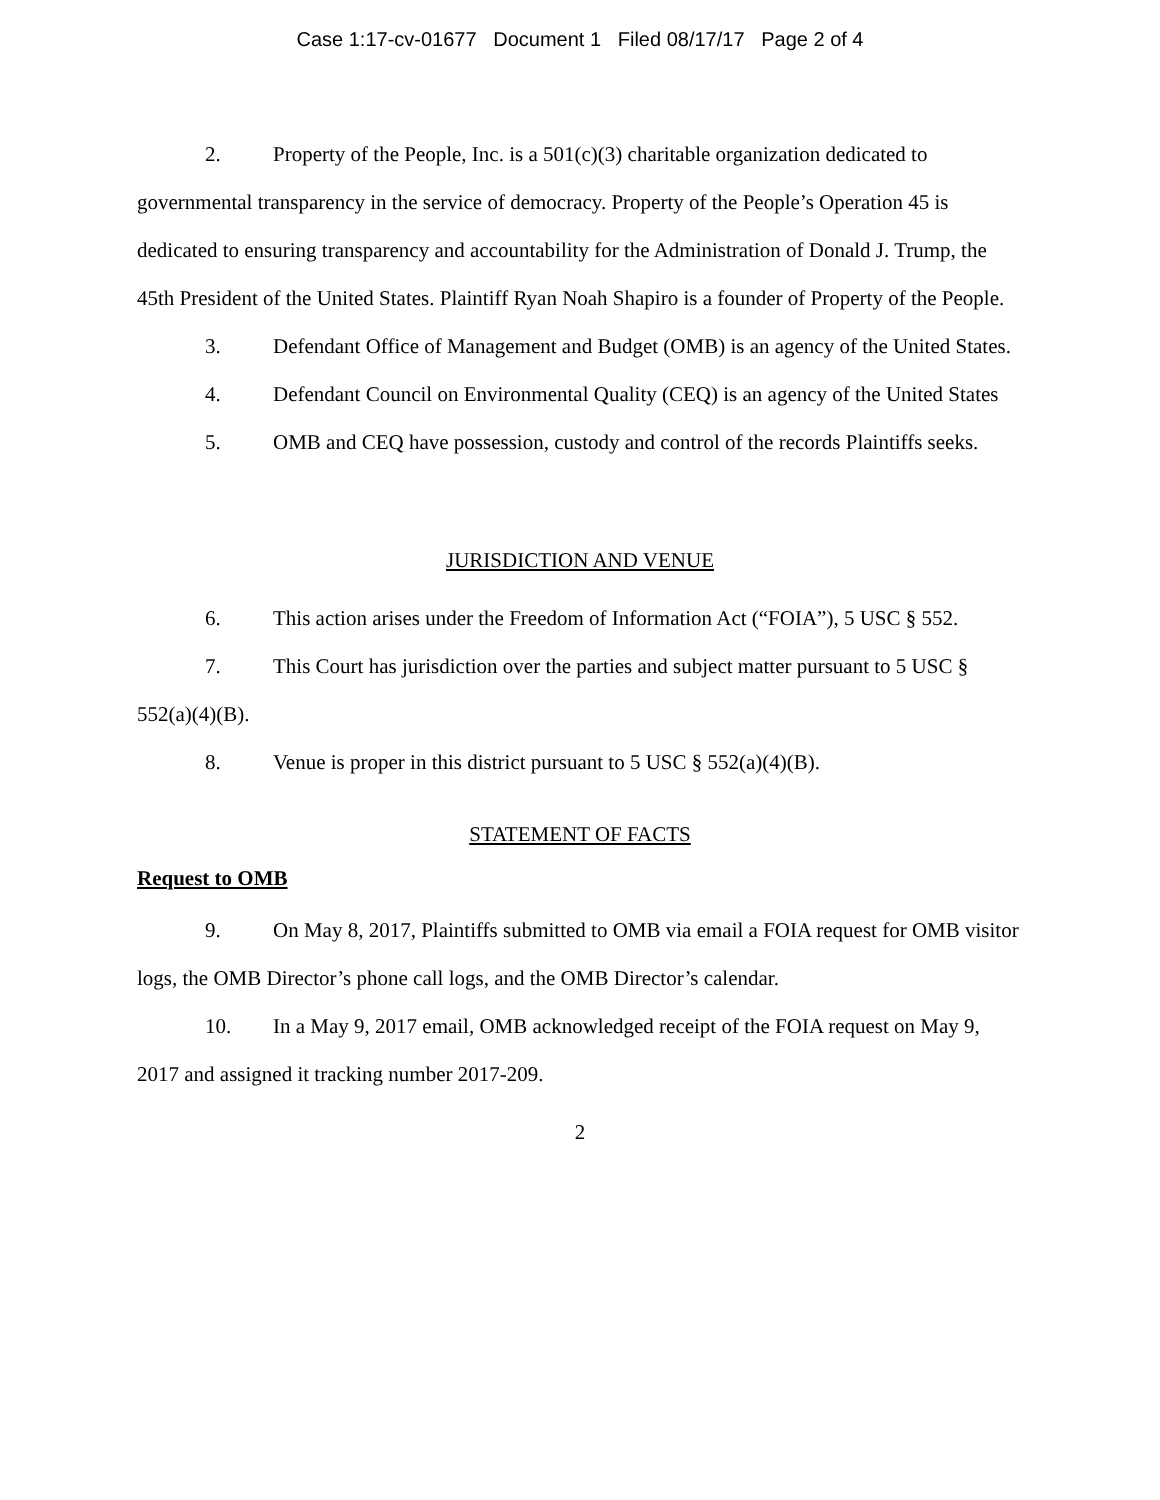Case 1:17-cv-01677 Document 1 Filed 08/17/17 Page 2 of 4
2. Property of the People, Inc. is a 501(c)(3) charitable organization dedicated to governmental transparency in the service of democracy. Property of the People’s Operation 45 is dedicated to ensuring transparency and accountability for the Administration of Donald J. Trump, the 45th President of the United States. Plaintiff Ryan Noah Shapiro is a founder of Property of the People.
3. Defendant Office of Management and Budget (OMB) is an agency of the United States.
4. Defendant Council on Environmental Quality (CEQ) is an agency of the United States
5. OMB and CEQ have possession, custody and control of the records Plaintiffs seeks.
JURISDICTION AND VENUE
6. This action arises under the Freedom of Information Act (“FOIA”), 5 USC § 552.
7. This Court has jurisdiction over the parties and subject matter pursuant to 5 USC § 552(a)(4)(B).
8. Venue is proper in this district pursuant to 5 USC § 552(a)(4)(B).
STATEMENT OF FACTS
Request to OMB
9. On May 8, 2017, Plaintiffs submitted to OMB via email a FOIA request for OMB visitor logs, the OMB Director’s phone call logs, and the OMB Director’s calendar.
10. In a May 9, 2017 email, OMB acknowledged receipt of the FOIA request on May 9, 2017 and assigned it tracking number 2017-209.
2